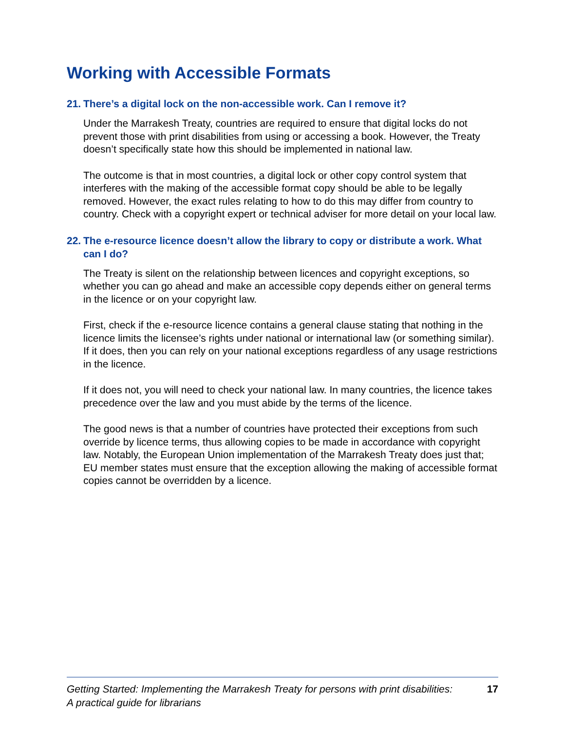Working with Accessible Formats
21. There’s a digital lock on the non-accessible work. Can I remove it?
Under the Marrakesh Treaty, countries are required to ensure that digital locks do not prevent those with print disabilities from using or accessing a book. However, the Treaty doesn’t specifically state how this should be implemented in national law.
The outcome is that in most countries, a digital lock or other copy control system that interferes with the making of the accessible format copy should be able to be legally removed. However, the exact rules relating to how to do this may differ from country to country. Check with a copyright expert or technical adviser for more detail on your local law.
22. The e-resource licence doesn’t allow the library to copy or distribute a work. What can I do?
The Treaty is silent on the relationship between licences and copyright exceptions, so whether you can go ahead and make an accessible copy depends either on general terms in the licence or on your copyright law.
First, check if the e-resource licence contains a general clause stating that nothing in the licence limits the licensee’s rights under national or international law (or something similar). If it does, then you can rely on your national exceptions regardless of any usage restrictions in the licence.
If it does not, you will need to check your national law. In many countries, the licence takes precedence over the law and you must abide by the terms of the licence.
The good news is that a number of countries have protected their exceptions from such override by licence terms, thus allowing copies to be made in accordance with copyright law. Notably, the European Union implementation of the Marrakesh Treaty does just that; EU member states must ensure that the exception allowing the making of accessible format copies cannot be overridden by a licence.
Getting Started: Implementing the Marrakesh Treaty for persons with print disabilities:
A practical guide for librarians
17